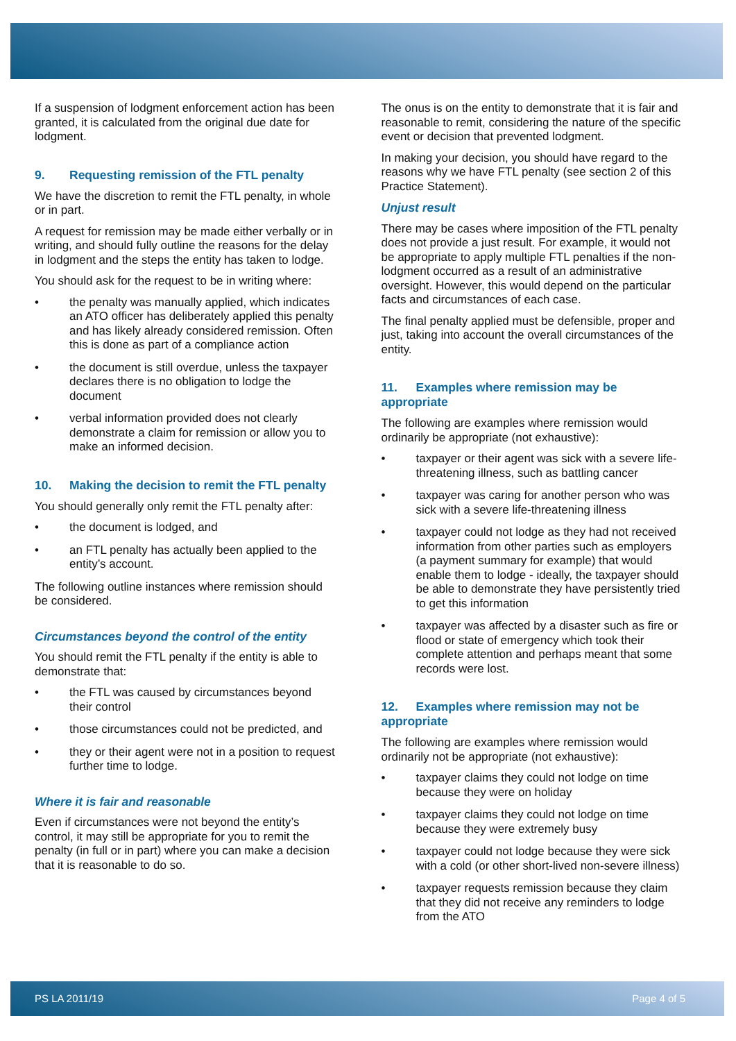If a suspension of lodgment enforcement action has been granted, it is calculated from the original due date for lodgment.
9. Requesting remission of the FTL penalty
We have the discretion to remit the FTL penalty, in whole or in part.
A request for remission may be made either verbally or in writing, and should fully outline the reasons for the delay in lodgment and the steps the entity has taken to lodge.
You should ask for the request to be in writing where:
• the penalty was manually applied, which indicates an ATO officer has deliberately applied this penalty and has likely already considered remission. Often this is done as part of a compliance action
• the document is still overdue, unless the taxpayer declares there is no obligation to lodge the document
• verbal information provided does not clearly demonstrate a claim for remission or allow you to make an informed decision.
10. Making the decision to remit the FTL penalty
You should generally only remit the FTL penalty after:
• the document is lodged, and
• an FTL penalty has actually been applied to the entity’s account.
The following outline instances where remission should be considered.
Circumstances beyond the control of the entity
You should remit the FTL penalty if the entity is able to demonstrate that:
• the FTL was caused by circumstances beyond their control
• those circumstances could not be predicted, and
• they or their agent were not in a position to request further time to lodge.
Where it is fair and reasonable
Even if circumstances were not beyond the entity’s control, it may still be appropriate for you to remit the penalty (in full or in part) where you can make a decision that it is reasonable to do so.
The onus is on the entity to demonstrate that it is fair and reasonable to remit, considering the nature of the specific event or decision that prevented lodgment.
In making your decision, you should have regard to the reasons why we have FTL penalty (see section 2 of this Practice Statement).
Unjust result
There may be cases where imposition of the FTL penalty does not provide a just result. For example, it would not be appropriate to apply multiple FTL penalties if the non-lodgment occurred as a result of an administrative oversight. However, this would depend on the particular facts and circumstances of each case.
The final penalty applied must be defensible, proper and just, taking into account the overall circumstances of the entity.
11. Examples where remission may be appropriate
The following are examples where remission would ordinarily be appropriate (not exhaustive):
• taxpayer or their agent was sick with a severe life-threatening illness, such as battling cancer
• taxpayer was caring for another person who was sick with a severe life-threatening illness
• taxpayer could not lodge as they had not received information from other parties such as employers (a payment summary for example) that would enable them to lodge - ideally, the taxpayer should be able to demonstrate they have persistently tried to get this information
• taxpayer was affected by a disaster such as fire or flood or state of emergency which took their complete attention and perhaps meant that some records were lost.
12. Examples where remission may not be appropriate
The following are examples where remission would ordinarily not be appropriate (not exhaustive):
• taxpayer claims they could not lodge on time because they were on holiday
• taxpayer claims they could not lodge on time because they were extremely busy
• taxpayer could not lodge because they were sick with a cold (or other short-lived non-severe illness)
• taxpayer requests remission because they claim that they did not receive any reminders to lodge from the ATO
PS LA 2011/19 Page 4 of 5